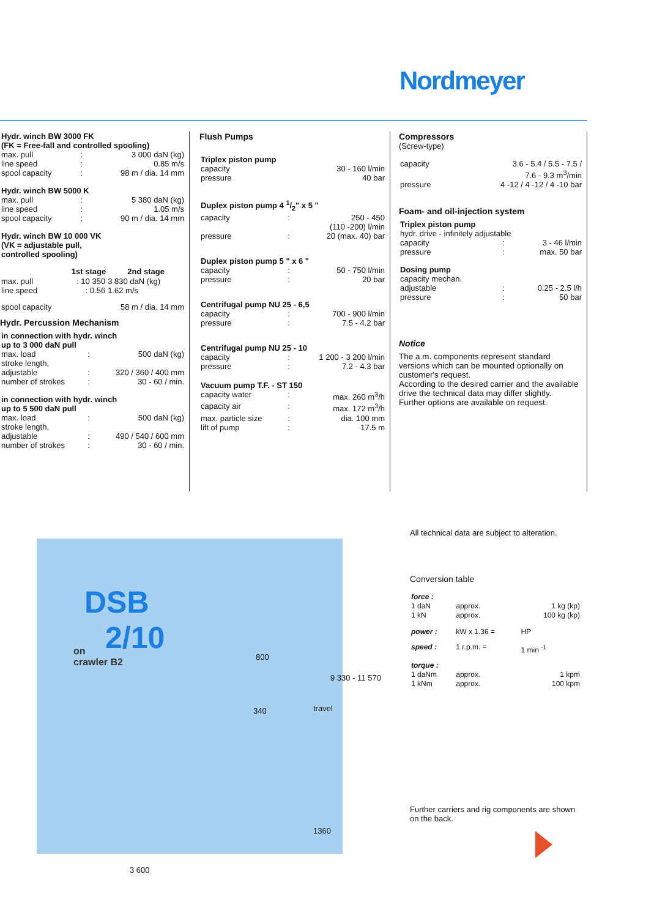Nordmeyer
| Hydr. winch BW 3000 FK (FK = Free-fall and controlled spooling) | | |
| max. pull | : | 3 000 daN (kg) |
| line speed | : | 0.85 m/s |
| spool capacity | : | 98 m / dia. 14 mm |
| Hydr. winch BW 5000 K | | |
| max. pull | : | 5 380 daN (kg) |
| line speed | : | 1.05 m/s |
| spool capacity | : | 90 m / dia. 14 mm |
| Hydr. winch BW 10 000 VK (VK = adjustable pull, controlled spooling) | | |
| | 1st stage | 2nd stage |
| --- | --- | --- |
| max. pull line speed | : 10 350 : 0.56 | 3 830 daN (kg) 1.62 m/s |
| spool capacity 58 m / dia. 14 mm | | |
Hydr. Percussion Mechanism
| in connection with hydr. winch up to 3 000 daN pull | | |
| max. load | : | 500 daN (kg) |
| stroke length, adjustable | : | 320 / 360 / 400 mm |
| number of strokes | : | 30 - 60 / min. |
| in connection with hydr. winch up to 5 500 daN pull | | |
| max. load | : | 500 daN (kg) |
| stroke length, adjustable | : | 490 / 540 / 600 mm |
| number of strokes | : | 30 - 60 / min. |
Flush Pumps
| Triplex piston pump | | |
| capacity | | 30 - 160 l/min |
| pressure | | 40 bar |
| Duplex piston pump 4 1/2" x 5 " | | |
| capacity | : | 250 - 450 (110 -200) l/min |
| pressure | : | 20 (max. 40) bar |
| Duplex piston pump 5 " x 6 " | | |
| capacity | : | 50 - 750 l/min |
| pressure | : | 20 bar |
| Centrifugal pump NU 25 - 6,5 | | |
| capacity | : | 700 - 900 l/min |
| pressure | : | 7.5 - 4.2 bar |
| Centrifugal pump NU 25 - 10 | | |
| capacity | : | 1 200 - 3 200 l/min |
| pressure | : | 7.2 - 4.3 bar |
| Vacuum pump T.F. - ST 150 | | |
| capacity water | : | max. 260 m<sup>3</sup>/h |
| capacity air | : | max. 172 m<sup>3</sup>/h |
| max. particle size | : | dia. 100 mm |
| lift of pump | : | 17.5 m |
Compressors
(Screw-type)
| capacity | 3.6 - 5.4 / 5.5 - 7.5 / 7.6 - 9.3 m<sup>3</sup>/min |
| pressure | 4 -12 / 4 -12 / 4 -10 bar |
Foam- and oil-injection system
| Triplex piston pump | | |
| hydr. drive - infinitely adjustable | | |
| capacity | : | 3 - 46 l/min |
| pressure | : | max. 50 bar |
| Dosing pump | | |
| capacity mechan. adjustable | : | 0.25 - 2.5 l/h |
| pressure | : | 50 bar |
Notice
The a.m. components represent standard versions which can be mounted optionally on customer's request.
According to the desired carrier and the available drive the technical data may differ slightly.
Further options are available on request.
DSB
2/10
on
crawler B2
800
340 travel
9 330 - 11 570
1360
3 600
All technical data are subject to alteration.
Conversion table
| force : | | |
| 1 daN 1 kN | approx. approx. | 1 kg (kp) 100 kg (kp) |
| power : | kW x 1.36 = | HP |
| speed : | 1 r.p.m. = | 1 min <sup>-1</sup> |
| torque : | | |
| 1 daNm 1 kNm | approx. approx. | 1 kpm 100 kpm |
Further carriers and rig components are shown on the back.